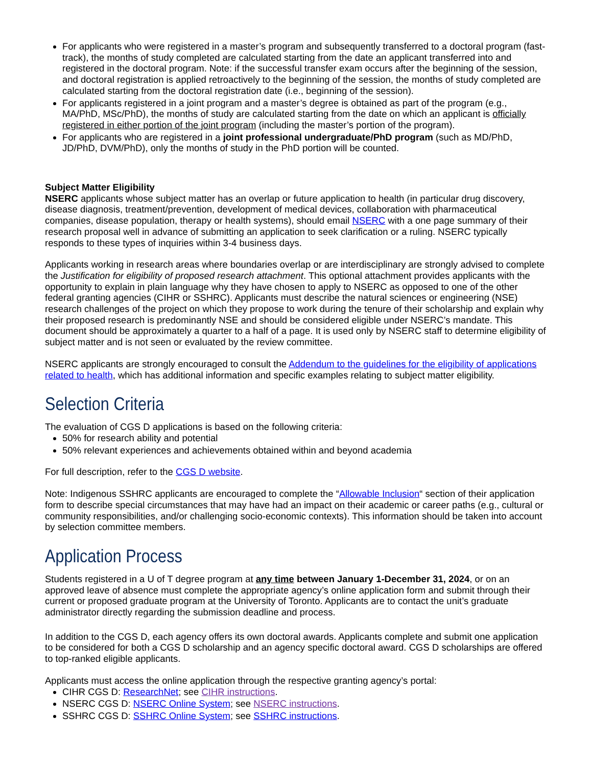For applicants who were registered in a master’s program and subsequently transferred to a doctoral program (fast-track), the months of study completed are calculated starting from the date an applicant transferred into and registered in the doctoral program. Note: if the successful transfer exam occurs after the beginning of the session, and doctoral registration is applied retroactively to the beginning of the session, the months of study completed are calculated starting from the doctoral registration date (i.e., beginning of the session).
For applicants registered in a joint program and a master’s degree is obtained as part of the program (e.g., MA/PhD, MSc/PhD), the months of study are calculated starting from the date on which an applicant is officially registered in either portion of the joint program (including the master’s portion of the program).
For applicants who are registered in a joint professional undergraduate/PhD program (such as MD/PhD, JD/PhD, DVM/PhD), only the months of study in the PhD portion will be counted.
Subject Matter Eligibility
NSERC applicants whose subject matter has an overlap or future application to health (in particular drug discovery, disease diagnosis, treatment/prevention, development of medical devices, collaboration with pharmaceutical companies, disease population, therapy or health systems), should email NSERC with a one page summary of their research proposal well in advance of submitting an application to seek clarification or a ruling. NSERC typically responds to these types of inquiries within 3-4 business days.
Applicants working in research areas where boundaries overlap or are interdisciplinary are strongly advised to complete the Justification for eligibility of proposed research attachment. This optional attachment provides applicants with the opportunity to explain in plain language why they have chosen to apply to NSERC as opposed to one of the other federal granting agencies (CIHR or SSHRC). Applicants must describe the natural sciences or engineering (NSE) research challenges of the project on which they propose to work during the tenure of their scholarship and explain why their proposed research is predominantly NSE and should be considered eligible under NSERC’s mandate. This document should be approximately a quarter to a half of a page. It is used only by NSERC staff to determine eligibility of subject matter and is not seen or evaluated by the review committee.
NSERC applicants are strongly encouraged to consult the Addendum to the guidelines for the eligibility of applications related to health, which has additional information and specific examples relating to subject matter eligibility.
Selection Criteria
The evaluation of CGS D applications is based on the following criteria:
50% for research ability and potential
50% relevant experiences and achievements obtained within and beyond academia
For full description, refer to the CGS D website.
Note: Indigenous SSHRC applicants are encouraged to complete the “Allowable Inclusion“ section of their application form to describe special circumstances that may have had an impact on their academic or career paths (e.g., cultural or community responsibilities, and/or challenging socio-economic contexts). This information should be taken into account by selection committee members.
Application Process
Students registered in a U of T degree program at any time between January 1-December 31, 2024, or on an approved leave of absence must complete the appropriate agency’s online application form and submit through their current or proposed graduate program at the University of Toronto. Applicants are to contact the unit’s graduate administrator directly regarding the submission deadline and process.
In addition to the CGS D, each agency offers its own doctoral awards. Applicants complete and submit one application to be considered for both a CGS D scholarship and an agency specific doctoral award. CGS D scholarships are offered to top-ranked eligible applicants.
Applicants must access the online application through the respective granting agency’s portal:
CIHR CGS D: ResearchNet; see CIHR instructions.
NSERC CGS D: NSERC Online System; see NSERC instructions.
SSHRC CGS D: SSHRC Online System; see SSHRC instructions.